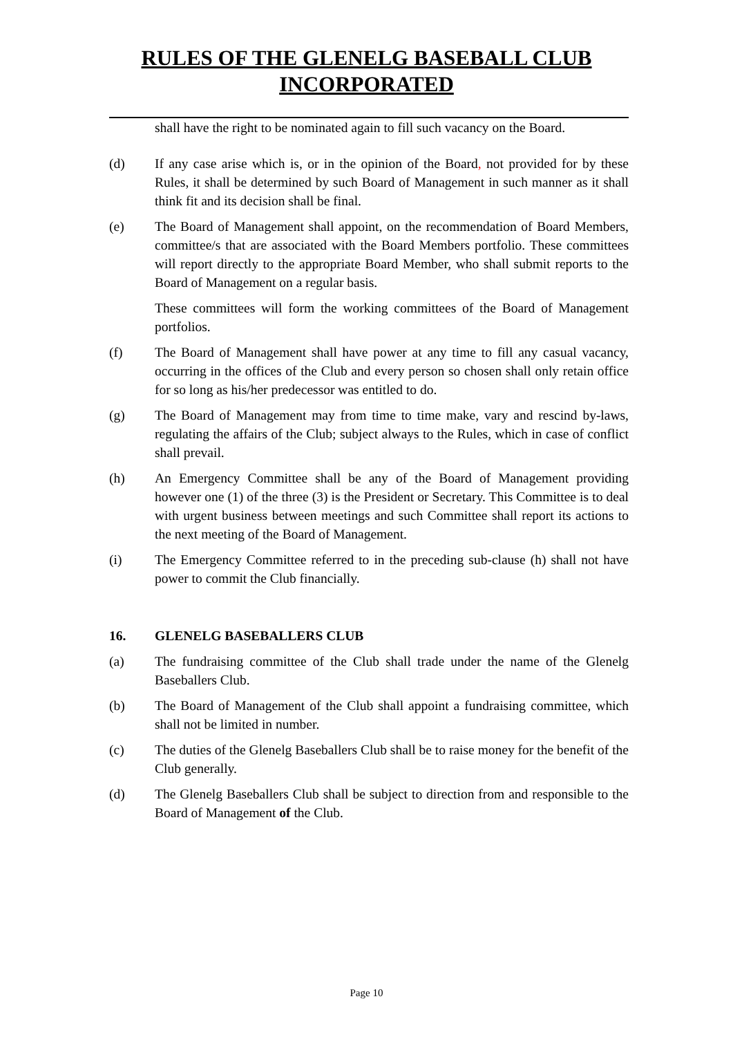RULES OF THE GLENELG BASEBALL CLUB
INCORPORATED
shall have the right to be nominated again to fill such vacancy on the Board.
(d) If any case arise which is, or in the opinion of the Board, not provided for by these Rules, it shall be determined by such Board of Management in such manner as it shall think fit and its decision shall be final.
(e) The Board of Management shall appoint, on the recommendation of Board Members, committee/s that are associated with the Board Members portfolio. These committees will report directly to the appropriate Board Member, who shall submit reports to the Board of Management on a regular basis.
These committees will form the working committees of the Board of Management portfolios.
(f) The Board of Management shall have power at any time to fill any casual vacancy, occurring in the offices of the Club and every person so chosen shall only retain office for so long as his/her predecessor was entitled to do.
(g) The Board of Management may from time to time make, vary and rescind by-laws, regulating the affairs of the Club; subject always to the Rules, which in case of conflict shall prevail.
(h) An Emergency Committee shall be any of the Board of Management providing however one (1) of the three (3) is the President or Secretary. This Committee is to deal with urgent business between meetings and such Committee shall report its actions to the next meeting of the Board of Management.
(i) The Emergency Committee referred to in the preceding sub-clause (h) shall not have power to commit the Club financially.
16. GLENELG BASEBALLERS CLUB
(a) The fundraising committee of the Club shall trade under the name of the Glenelg Baseballers Club.
(b) The Board of Management of the Club shall appoint a fundraising committee, which shall not be limited in number.
(c) The duties of the Glenelg Baseballers Club shall be to raise money for the benefit of the Club generally.
(d) The Glenelg Baseballers Club shall be subject to direction from and responsible to the Board of Management of the Club.
Page 10